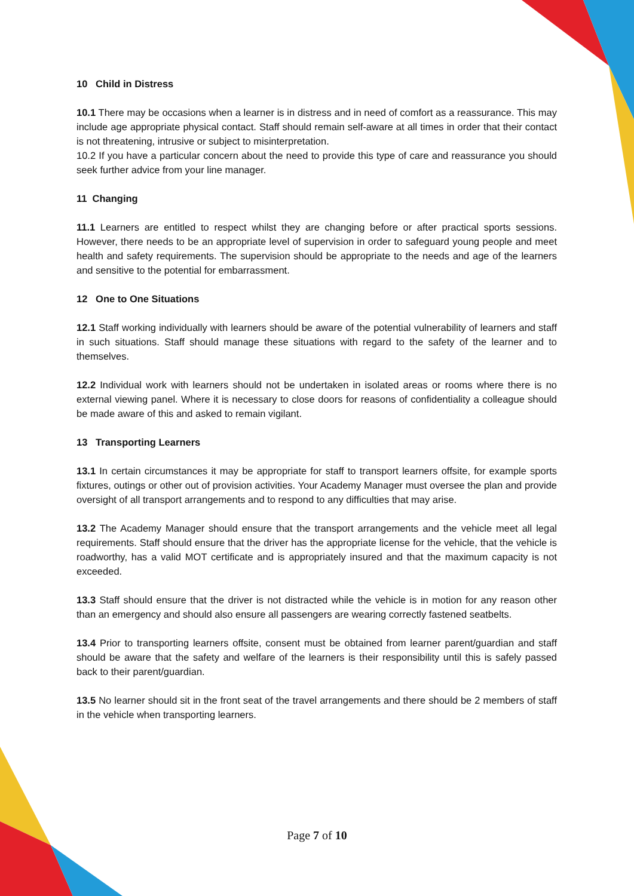10 Child in Distress
10.1 There may be occasions when a learner is in distress and in need of comfort as a reassurance. This may include age appropriate physical contact. Staff should remain self-aware at all times in order that their contact is not threatening, intrusive or subject to misinterpretation.
10.2 If you have a particular concern about the need to provide this type of care and reassurance you should seek further advice from your line manager.
11 Changing
11.1 Learners are entitled to respect whilst they are changing before or after practical sports sessions. However, there needs to be an appropriate level of supervision in order to safeguard young people and meet health and safety requirements. The supervision should be appropriate to the needs and age of the learners and sensitive to the potential for embarrassment.
12 One to One Situations
12.1 Staff working individually with learners should be aware of the potential vulnerability of learners and staff in such situations. Staff should manage these situations with regard to the safety of the learner and to themselves.
12.2 Individual work with learners should not be undertaken in isolated areas or rooms where there is no external viewing panel. Where it is necessary to close doors for reasons of confidentiality a colleague should be made aware of this and asked to remain vigilant.
13 Transporting Learners
13.1 In certain circumstances it may be appropriate for staff to transport learners offsite, for example sports fixtures, outings or other out of provision activities. Your Academy Manager must oversee the plan and provide oversight of all transport arrangements and to respond to any difficulties that may arise.
13.2 The Academy Manager should ensure that the transport arrangements and the vehicle meet all legal requirements. Staff should ensure that the driver has the appropriate license for the vehicle, that the vehicle is roadworthy, has a valid MOT certificate and is appropriately insured and that the maximum capacity is not exceeded.
13.3 Staff should ensure that the driver is not distracted while the vehicle is in motion for any reason other than an emergency and should also ensure all passengers are wearing correctly fastened seatbelts.
13.4 Prior to transporting learners offsite, consent must be obtained from learner parent/guardian and staff should be aware that the safety and welfare of the learners is their responsibility until this is safely passed back to their parent/guardian.
13.5 No learner should sit in the front seat of the travel arrangements and there should be 2 members of staff in the vehicle when transporting learners.
Page 7 of 10